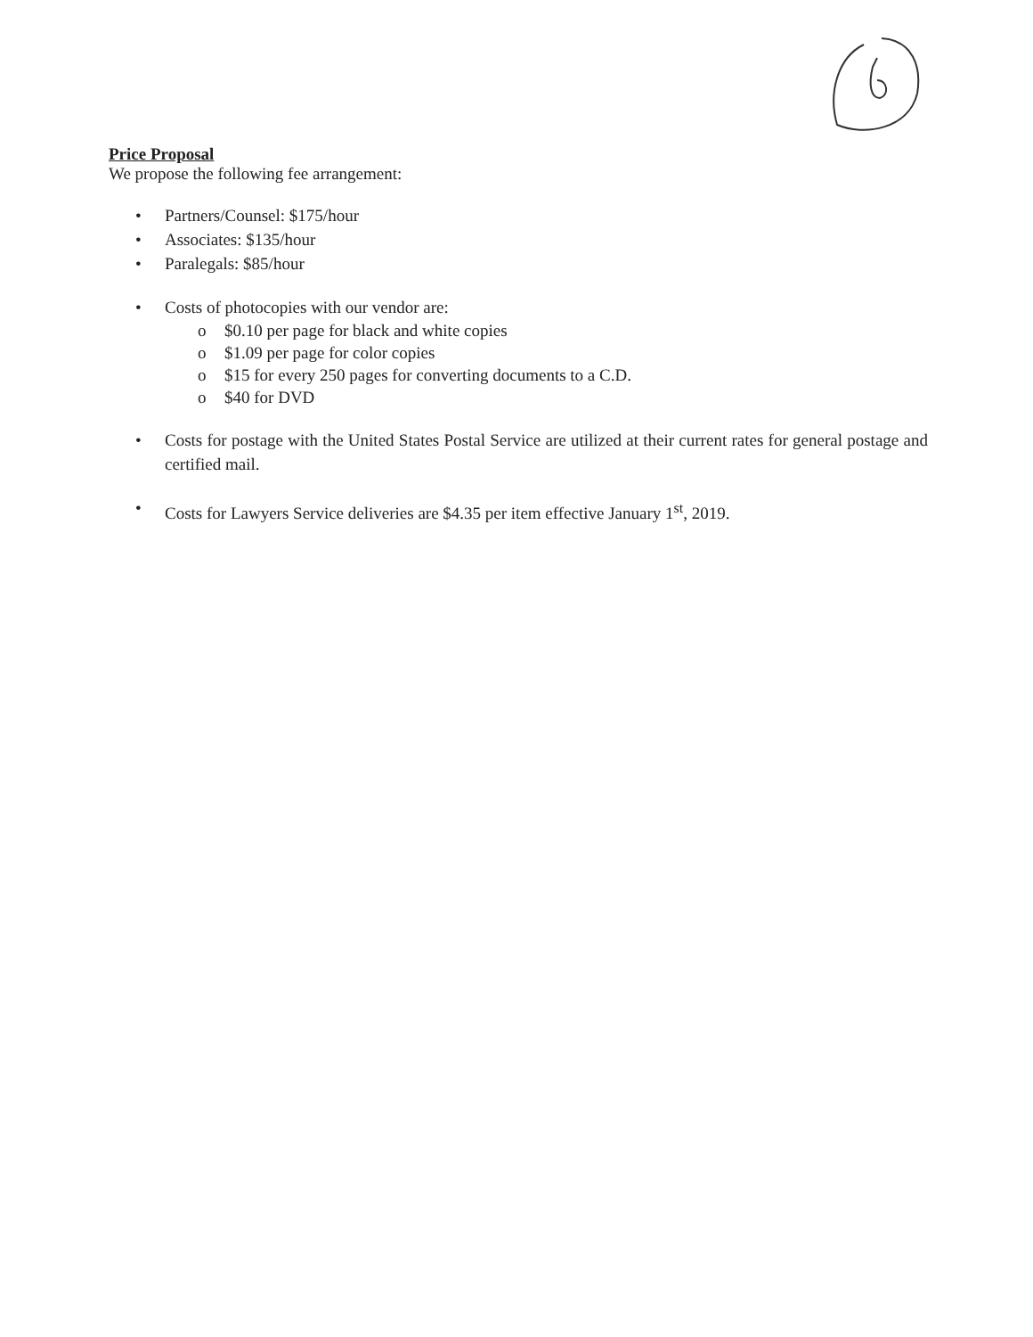Price Proposal
We propose the following fee arrangement:
• Partners/Counsel: $175/hour
• Associates: $135/hour
• Paralegals: $85/hour
• Costs of photocopies with our vendor are:
o $0.10 per page for black and white copies
o $1.09 per page for color copies
o $15 for every 250 pages for converting documents to a C.D.
o $40 for DVD
• Costs for postage with the United States Postal Service are utilized at their current rates for general postage and certified mail.
• Costs for Lawyers Service deliveries are $4.35 per item effective January 1<sup>st</sup>, 2019.